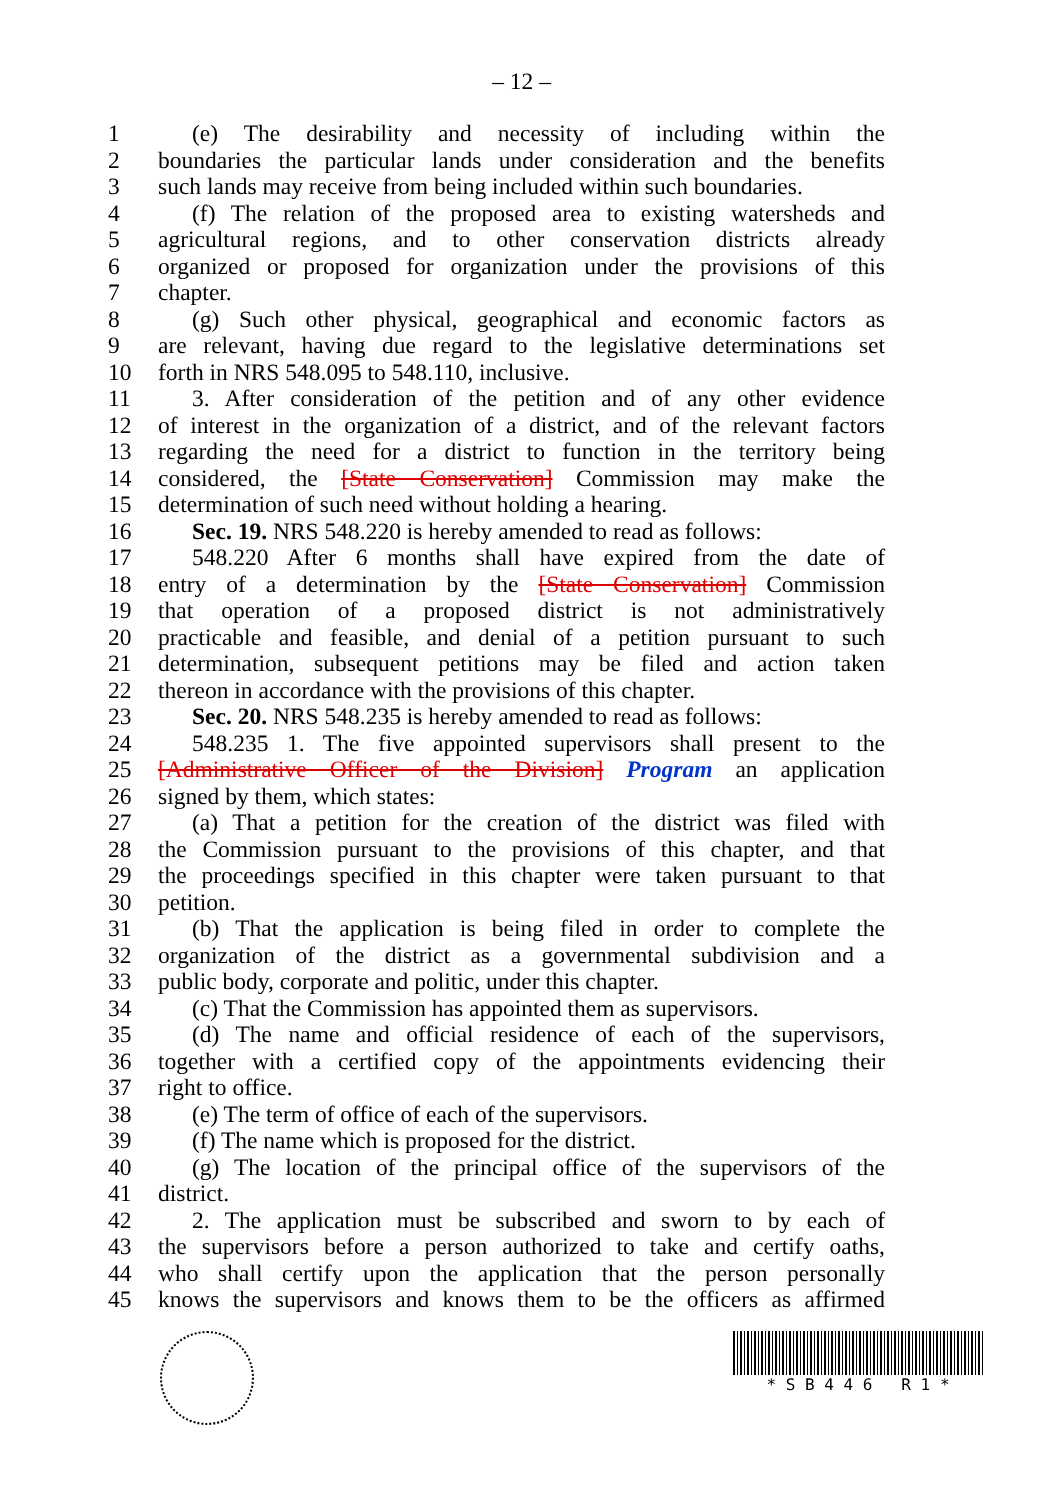– 12 –
1 (e) The desirability and necessity of including within the
2 boundaries the particular lands under consideration and the benefits
3 such lands may receive from being included within such boundaries.
4 (f) The relation of the proposed area to existing watersheds and
5 agricultural regions, and to other conservation districts already
6 organized or proposed for organization under the provisions of this
7 chapter.
8 (g) Such other physical, geographical and economic factors as
9 are relevant, having due regard to the legislative determinations set
10 forth in NRS 548.095 to 548.110, inclusive.
11 3. After consideration of the petition and of any other evidence
12 of interest in the organization of a district, and of the relevant factors
13 regarding the need for a district to function in the territory being
14 considered, the [State Conservation] Commission may make the
15 determination of such need without holding a hearing.
16 Sec. 19. NRS 548.220 is hereby amended to read as follows:
17 548.220 After 6 months shall have expired from the date of
18 entry of a determination by the [State Conservation] Commission
19 that operation of a proposed district is not administratively
20 practicable and feasible, and denial of a petition pursuant to such
21 determination, subsequent petitions may be filed and action taken
22 thereon in accordance with the provisions of this chapter.
23 Sec. 20. NRS 548.235 is hereby amended to read as follows:
24 548.235 1. The five appointed supervisors shall present to the
25 [Administrative Officer of the Division] Program an application
26 signed by them, which states:
27 (a) That a petition for the creation of the district was filed with
28 the Commission pursuant to the provisions of this chapter, and that
29 the proceedings specified in this chapter were taken pursuant to that
30 petition.
31 (b) That the application is being filed in order to complete the
32 organization of the district as a governmental subdivision and a
33 public body, corporate and politic, under this chapter.
34 (c) That the Commission has appointed them as supervisors.
35 (d) The name and official residence of each of the supervisors,
36 together with a certified copy of the appointments evidencing their
37 right to office.
38 (e) The term of office of each of the supervisors.
39 (f) The name which is proposed for the district.
40 (g) The location of the principal office of the supervisors of the
41 district.
42 2. The application must be subscribed and sworn to by each of
43 the supervisors before a person authorized to take and certify oaths,
44 who shall certify upon the application that the person personally
45 knows the supervisors and knows them to be the officers as affirmed
* S B 4 4 6 R 1 *